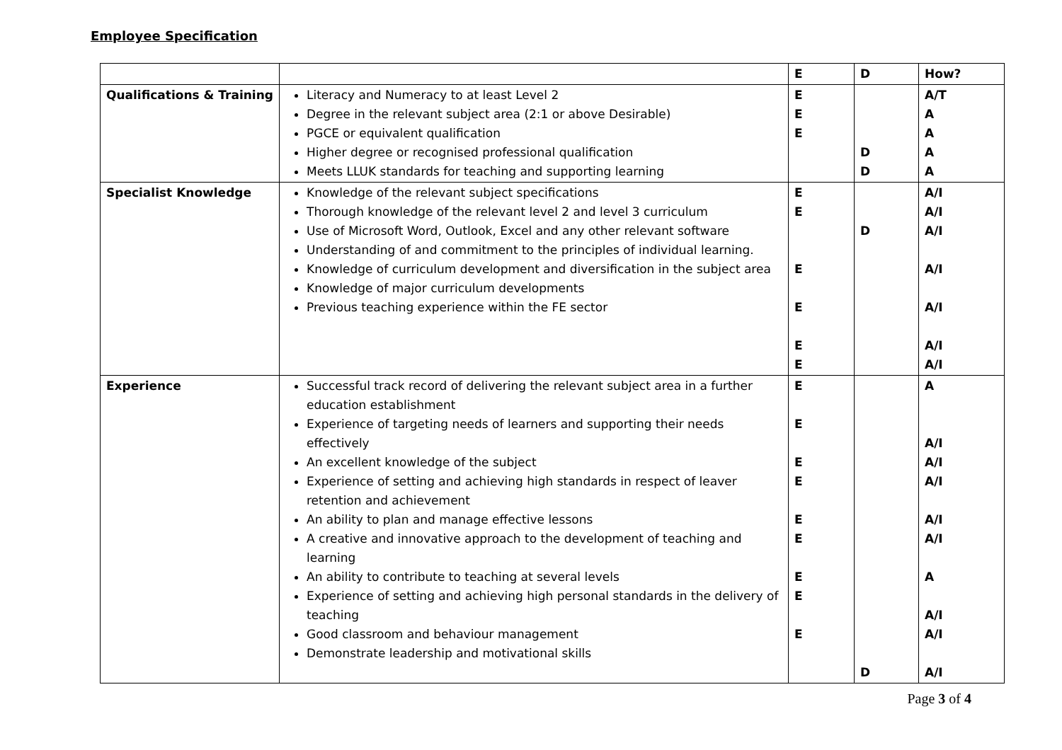Employee Specification
| | | E | D | How? |
| Qualifications & Training | Literacy and Numeracy to at least Level 2 Degree in the relevant subject area (2:1 or above Desirable) PGCE or equivalent qualification Higher degree or recognised professional qualification Meets LLUK standards for teaching and supporting learning | E E E | D D | A/T A A A A |
| Specialist Knowledge | Knowledge of the relevant subject specifications Thorough knowledge of the relevant level 2 and level 3 curriculum Use of Microsoft Word, Outlook, Excel and any other relevant software Understanding of and commitment to the principles of individual learning. Knowledge of curriculum development and diversification in the subject area Knowledge of major curriculum developments Previous teaching experience within the FE sector | E E E E E E | D | A/I A/I A/I A/I A/I A/I A/I |
| Experience | Successful track record of delivering the relevant subject area in a further education establishment Experience of targeting needs of learners and supporting their needs effectively An excellent knowledge of the subject Experience of setting and achieving high standards in respect of leaver retention and achievement An ability to plan and manage effective lessons A creative and innovative approach to the development of teaching and learning An ability to contribute to teaching at several levels Experience of setting and achieving high personal standards in the delivery of teaching Good classroom and behaviour management Demonstrate leadership and motivational skills | E E E E E E E E E | D | A A/I A/I A/I A/I A/I A A/I A/I A/I |
Page 3 of 4